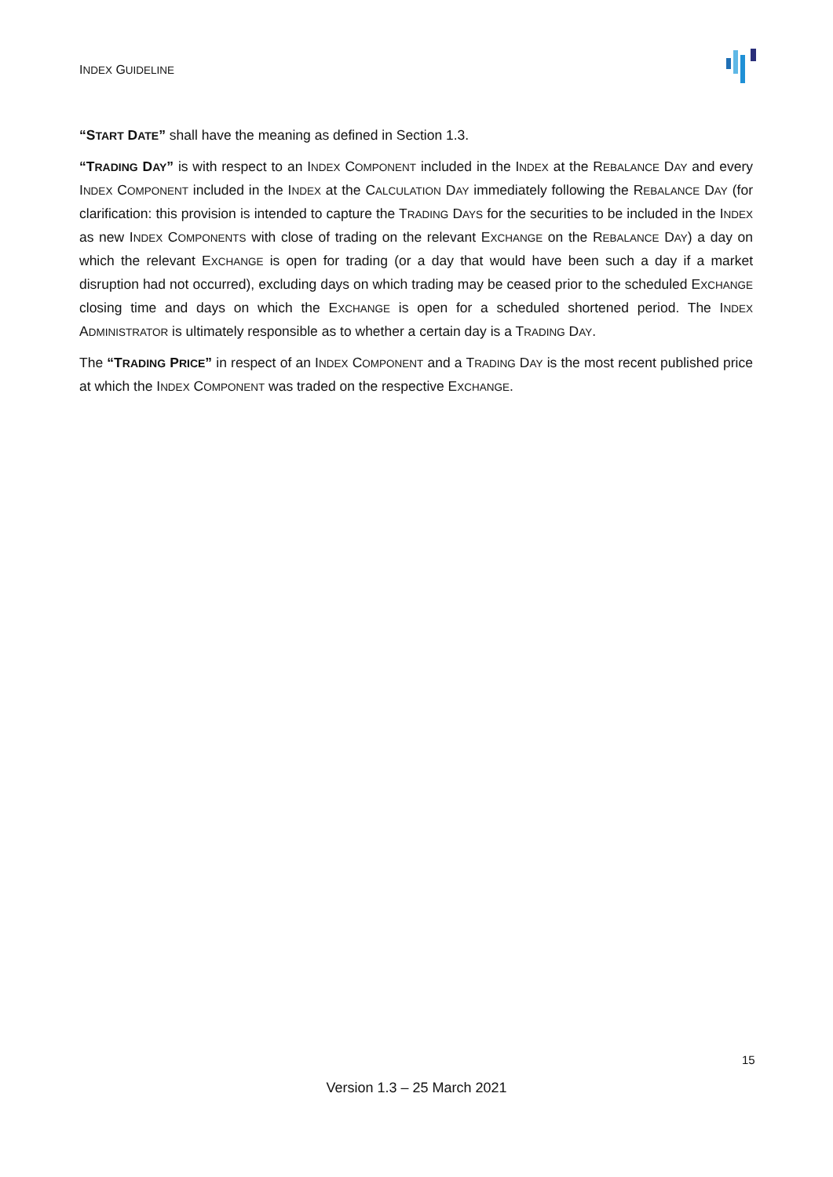INDEX GUIDELINE
“START DATE” shall have the meaning as defined in Section 1.3.
“TRADING DAY” is with respect to an INDEX COMPONENT included in the INDEX at the REBALANCE DAY and every INDEX COMPONENT included in the INDEX at the CALCULATION DAY immediately following the REBALANCE DAY (for clarification: this provision is intended to capture the TRADING DAYS for the securities to be included in the INDEX as new INDEX COMPONENTS with close of trading on the relevant EXCHANGE on the REBALANCE DAY) a day on which the relevant EXCHANGE is open for trading (or a day that would have been such a day if a market disruption had not occurred), excluding days on which trading may be ceased prior to the scheduled EXCHANGE closing time and days on which the EXCHANGE is open for a scheduled shortened period. The INDEX ADMINISTRATOR is ultimately responsible as to whether a certain day is a TRADING DAY.
The “TRADING PRICE” in respect of an INDEX COMPONENT and a TRADING DAY is the most recent published price at which the INDEX COMPONENT was traded on the respective EXCHANGE.
15
Version 1.3 – 25 March 2021